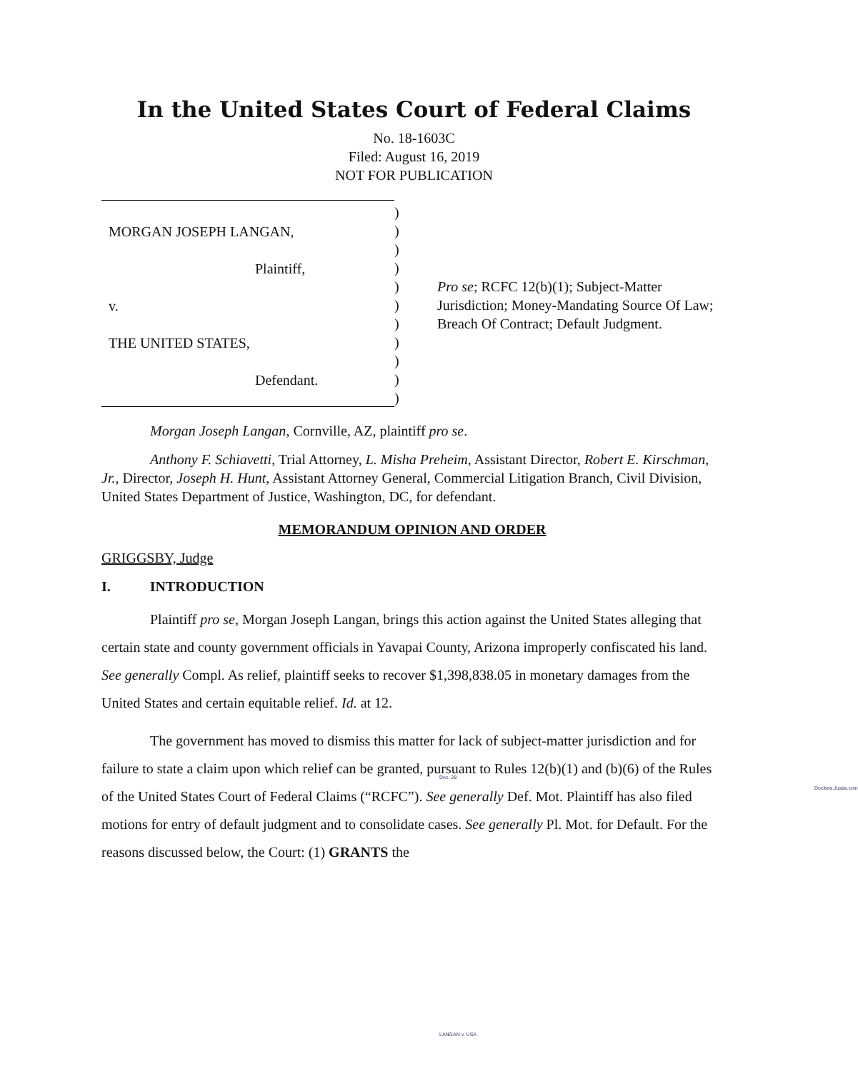In the United States Court of Federal Claims
No. 18-1603C
Filed: August 16, 2019
NOT FOR PUBLICATION
MORGAN JOSEPH LANGAN,
Plaintiff,
v.
THE UNITED STATES,
Defendant.
)
)
)
)
)
)
)
)
)
)
)
Pro se; RCFC 12(b)(1); Subject-Matter Jurisdiction; Money-Mandating Source Of Law; Breach Of Contract; Default Judgment.
Morgan Joseph Langan, Cornville, AZ, plaintiff pro se.
Anthony F. Schiavetti, Trial Attorney, L. Misha Preheim, Assistant Director, Robert E. Kirschman, Jr., Director, Joseph H. Hunt, Assistant Attorney General, Commercial Litigation Branch, Civil Division, United States Department of Justice, Washington, DC, for defendant.
MEMORANDUM OPINION AND ORDER
GRIGGSBY, Judge
I. INTRODUCTION
Plaintiff pro se, Morgan Joseph Langan, brings this action against the United States alleging that certain state and county government officials in Yavapai County, Arizona improperly confiscated his land. See generally Compl. As relief, plaintiff seeks to recover $1,398,838.05 in monetary damages from the United States and certain equitable relief. Id. at 12.
The government has moved to dismiss this matter for lack of subject-matter jurisdiction and for failure to state a claim upon which relief can be granted, pursuant to Rules 12(b)(1) and (b)(6) of the Rules of the United States Court of Federal Claims (“RCFC”). See generally Def. Mot. Plaintiff has also filed motions for entry of default judgment and to consolidate cases. See generally Pl. Mot. for Default. For the reasons discussed below, the Court: (1) GRANTS the
Doc. 28
Dockets.Justia.com
LANGAN v. USA